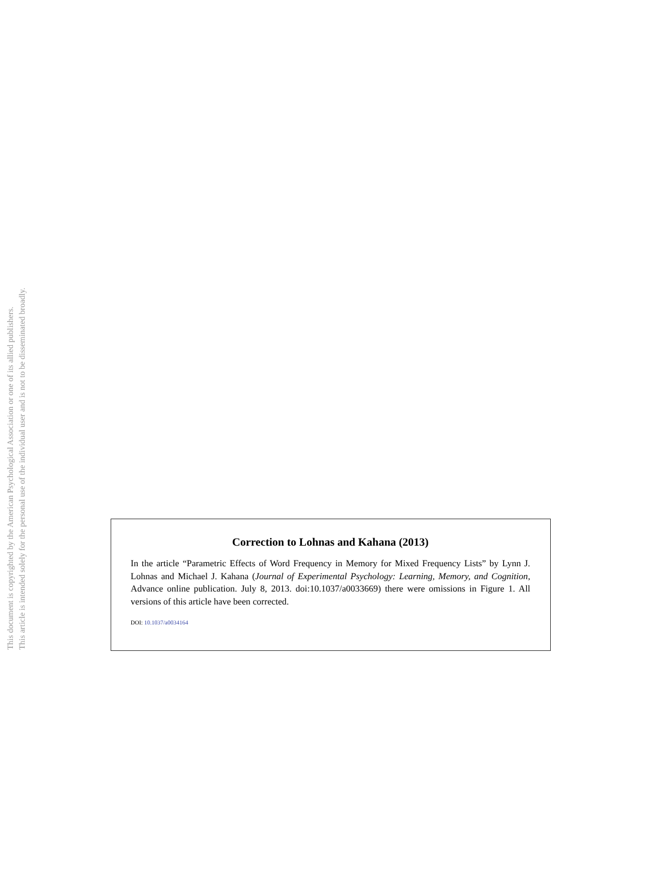This document is copyrighted by the American Psychological Association or one of its allied publishers.
This article is intended solely for the personal use of the individual user and is not to be disseminated broadly.
Correction to Lohnas and Kahana (2013)
In the article “Parametric Effects of Word Frequency in Memory for Mixed Frequency Lists” by Lynn J. Lohnas and Michael J. Kahana (Journal of Experimental Psychology: Learning, Memory, and Cognition, Advance online publication. July 8, 2013. doi:10.1037/a0033669) there were omissions in Figure 1. All versions of this article have been corrected.
DOI: 10.1037/a0034164